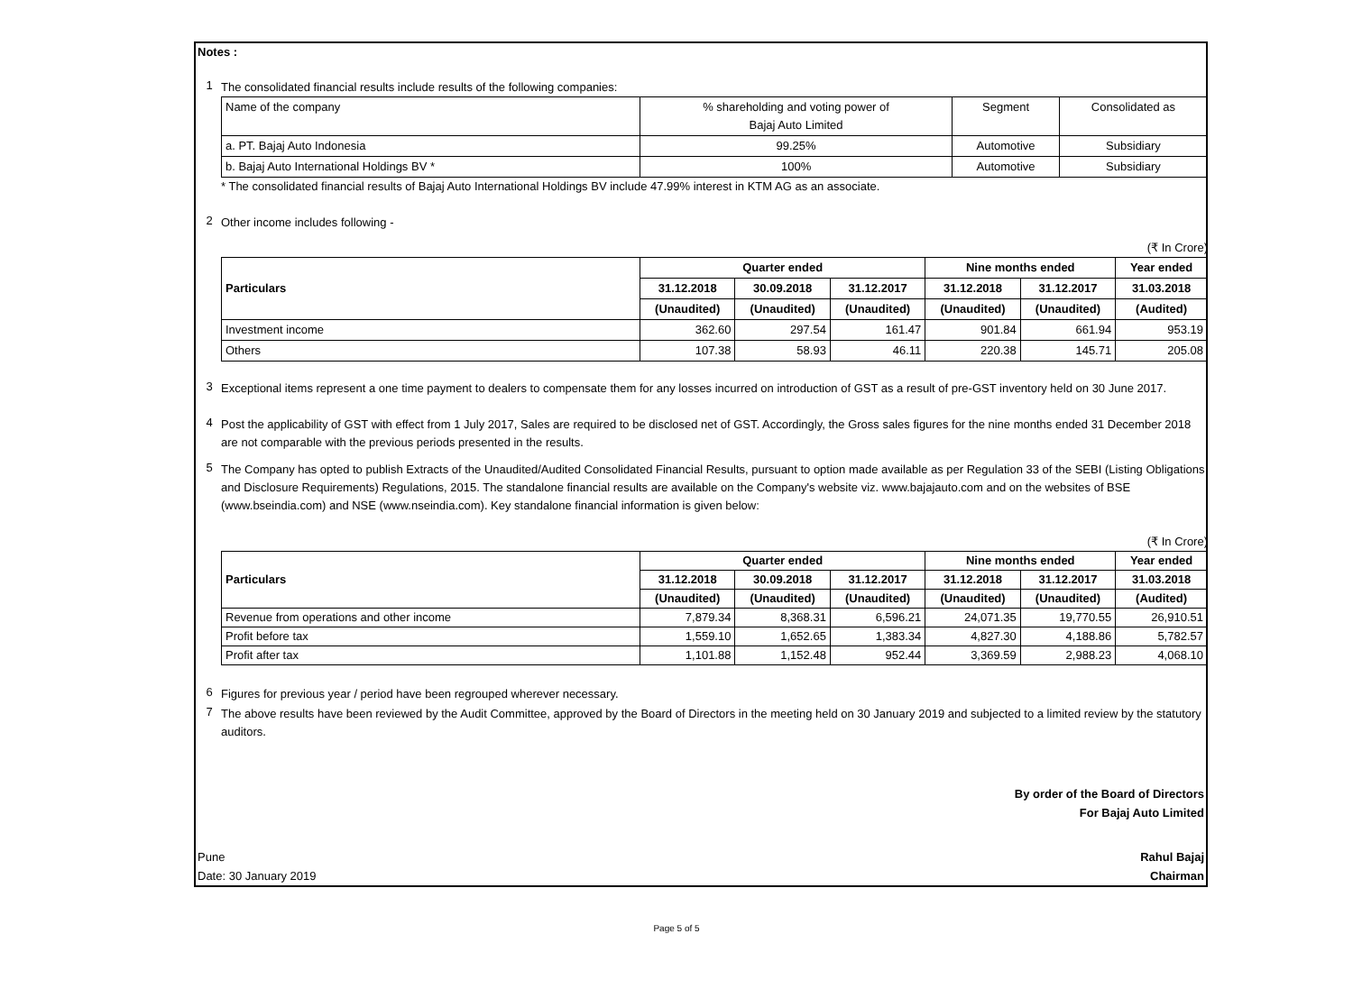Notes :
1
The consolidated financial results include results of the following companies:
| Name of the company | % shareholding and voting power of Bajaj Auto Limited | Segment | Consolidated as |
| a. PT. Bajaj Auto Indonesia | 99.25% | Automotive | Subsidiary |
| b. Bajaj Auto International Holdings BV * | 100% | Automotive | Subsidiary |
* The consolidated financial results of Bajaj Auto International Holdings BV include 47.99% interest in KTM AG as an associate.
2
Other income includes following -
(₹ In Crore)
| Particulars | Quarter ended | | | Nine months ended | | Year ended |
| --- | --- | --- | --- | --- | --- | --- |
| | 31.12.2018 | 30.09.2018 | 31.12.2017 | 31.12.2018 | 31.12.2017 | 31.03.2018 |
| | (Unaudited) | (Unaudited) | (Unaudited) | (Unaudited) | (Unaudited) | (Audited) |
| Investment income | 362.60 | 297.54 | 161.47 | 901.84 | 661.94 | 953.19 |
| Others | 107.38 | 58.93 | 46.11 | 220.38 | 145.71 | 205.08 |
3
Exceptional items represent a one time payment to dealers to compensate them for any losses incurred on introduction of GST as a result of pre-GST inventory held on 30 June 2017.
4
Post the applicability of GST with effect from 1 July 2017, Sales are required to be disclosed net of GST. Accordingly, the Gross sales figures for the nine months ended 31 December 2018 are not comparable with the previous periods presented in the results.
5
The Company has opted to publish Extracts of the Unaudited/Audited Consolidated Financial Results, pursuant to option made available as per Regulation 33 of the SEBI (Listing Obligations and Disclosure Requirements) Regulations, 2015. The standalone financial results are available on the Company's website viz. www.bajajauto.com and on the websites of BSE (www.bseindia.com) and NSE (www.nseindia.com). Key standalone financial information is given below:
(₹ In Crore)
| Particulars | Quarter ended | | | Nine months ended | | Year ended |
| --- | --- | --- | --- | --- | --- | --- |
| | 31.12.2018 | 30.09.2018 | 31.12.2017 | 31.12.2018 | 31.12.2017 | 31.03.2018 |
| | (Unaudited) | (Unaudited) | (Unaudited) | (Unaudited) | (Unaudited) | (Audited) |
| Revenue from operations and other income | 7,879.34 | 8,368.31 | 6,596.21 | 24,071.35 | 19,770.55 | 26,910.51 |
| Profit before tax | 1,559.10 | 1,652.65 | 1,383.34 | 4,827.30 | 4,188.86 | 5,782.57 |
| Profit after tax | 1,101.88 | 1,152.48 | 952.44 | 3,369.59 | 2,988.23 | 4,068.10 |
6
Figures for previous year / period have been regrouped wherever necessary.
7
The above results have been reviewed by the Audit Committee, approved by the Board of Directors in the meeting held on 30 January 2019 and subjected to a limited review by the statutory auditors.
By order of the Board of Directors
For Bajaj Auto Limited
Pune
Date: 30 January 2019
Rahul Bajaj
Chairman
Page 5 of 5